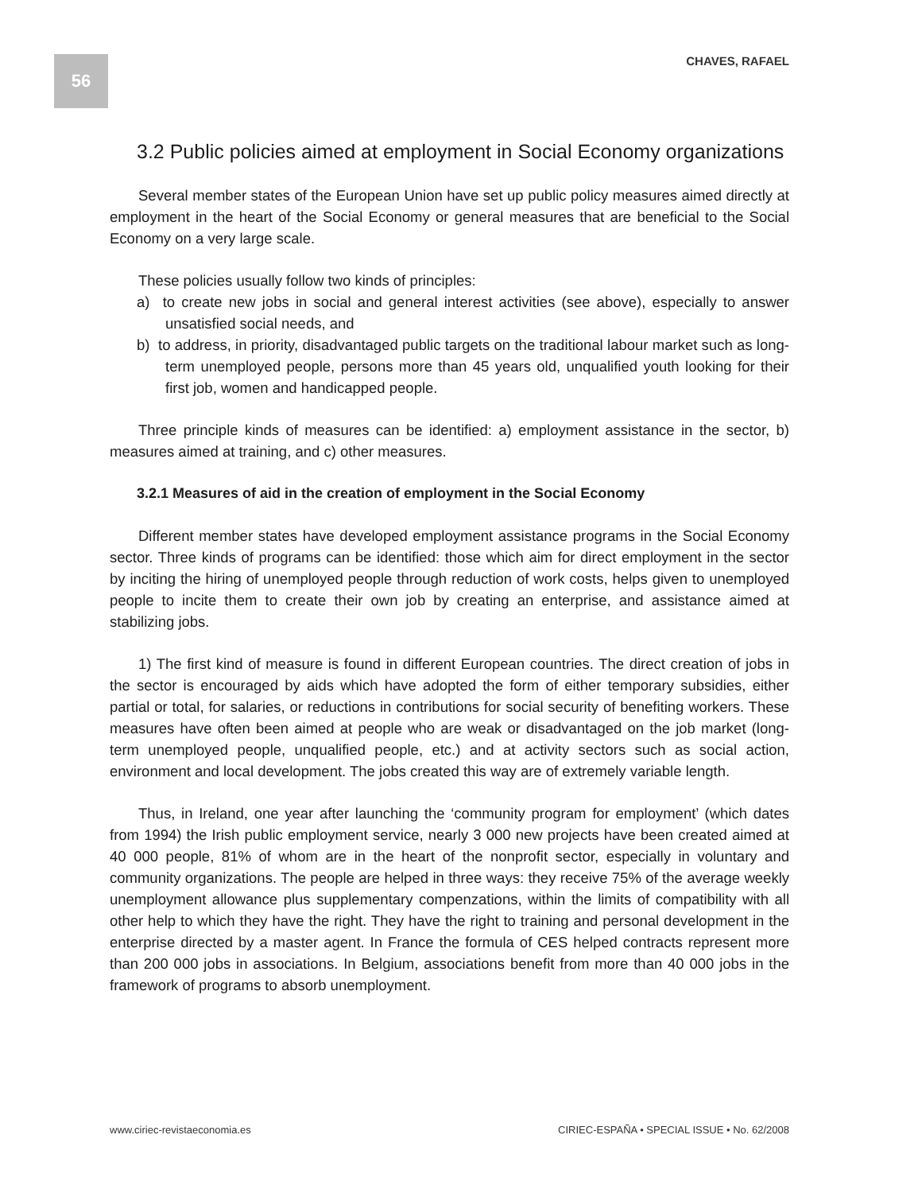56
CHAVES, RAFAEL
3.2 Public policies aimed at employment in Social Economy organizations
Several member states of the European Union have set up public policy measures aimed directly at employment in the heart of the Social Economy or general measures that are beneficial to the Social Economy on a very large scale.
These policies usually follow two kinds of principles:
a) to create new jobs in social and general interest activities (see above), especially to answer unsatisfied social needs, and
b) to address, in priority, disadvantaged public targets on the traditional labour market such as long-term unemployed people, persons more than 45 years old, unqualified youth looking for their first job, women and handicapped people.
Three principle kinds of measures can be identified: a) employment assistance in the sector, b) measures aimed at training, and c) other measures.
3.2.1 Measures of aid in the creation of employment in the Social Economy
Different member states have developed employment assistance programs in the Social Economy sector. Three kinds of programs can be identified: those which aim for direct employment in the sector by inciting the hiring of unemployed people through reduction of work costs, helps given to unemployed people to incite them to create their own job by creating an enterprise, and assistance aimed at stabilizing jobs.
1) The first kind of measure is found in different European countries. The direct creation of jobs in the sector is encouraged by aids which have adopted the form of either temporary subsidies, either partial or total, for salaries, or reductions in contributions for social security of benefiting workers. These measures have often been aimed at people who are weak or disadvantaged on the job market (long-term unemployed people, unqualified people, etc.) and at activity sectors such as social action, environment and local development. The jobs created this way are of extremely variable length.
Thus, in Ireland, one year after launching the ‘community program for employment’ (which dates from 1994) the Irish public employment service, nearly 3 000 new projects have been created aimed at 40 000 people, 81% of whom are in the heart of the nonprofit sector, especially in voluntary and community organizations. The people are helped in three ways: they receive 75% of the average weekly unemployment allowance plus supplementary compenzations, within the limits of compatibility with all other help to which they have the right. They have the right to training and personal development in the enterprise directed by a master agent. In France the formula of CES helped contracts represent more than 200 000 jobs in associations. In Belgium, associations benefit from more than 40 000 jobs in the framework of programs to absorb unemployment.
www.ciriec-revistaeconomia.es CIRIEC-ESPAÑA • SPECIAL ISSUE • No. 62/2008